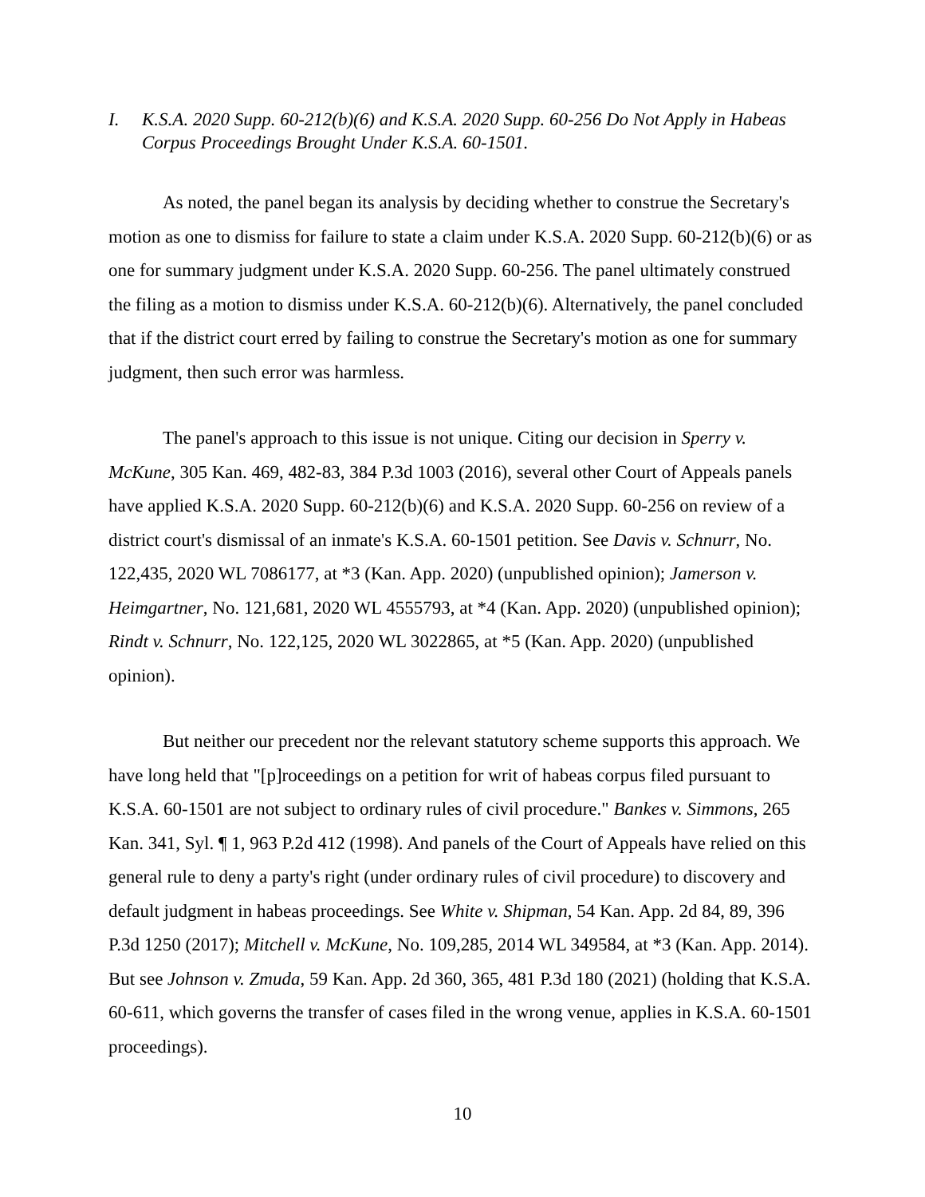I. K.S.A. 2020 Supp. 60-212(b)(6) and K.S.A. 2020 Supp. 60-256 Do Not Apply in Habeas Corpus Proceedings Brought Under K.S.A. 60-1501.
As noted, the panel began its analysis by deciding whether to construe the Secretary's motion as one to dismiss for failure to state a claim under K.S.A. 2020 Supp. 60-212(b)(6) or as one for summary judgment under K.S.A. 2020 Supp. 60-256. The panel ultimately construed the filing as a motion to dismiss under K.S.A. 60-212(b)(6). Alternatively, the panel concluded that if the district court erred by failing to construe the Secretary's motion as one for summary judgment, then such error was harmless.
The panel's approach to this issue is not unique. Citing our decision in Sperry v. McKune, 305 Kan. 469, 482-83, 384 P.3d 1003 (2016), several other Court of Appeals panels have applied K.S.A. 2020 Supp. 60-212(b)(6) and K.S.A. 2020 Supp. 60-256 on review of a district court's dismissal of an inmate's K.S.A. 60-1501 petition. See Davis v. Schnurr, No. 122,435, 2020 WL 7086177, at *3 (Kan. App. 2020) (unpublished opinion); Jamerson v. Heimgartner, No. 121,681, 2020 WL 4555793, at *4 (Kan. App. 2020) (unpublished opinion); Rindt v. Schnurr, No. 122,125, 2020 WL 3022865, at *5 (Kan. App. 2020) (unpublished opinion).
But neither our precedent nor the relevant statutory scheme supports this approach. We have long held that "[p]roceedings on a petition for writ of habeas corpus filed pursuant to K.S.A. 60-1501 are not subject to ordinary rules of civil procedure." Bankes v. Simmons, 265 Kan. 341, Syl. ¶ 1, 963 P.2d 412 (1998). And panels of the Court of Appeals have relied on this general rule to deny a party's right (under ordinary rules of civil procedure) to discovery and default judgment in habeas proceedings. See White v. Shipman, 54 Kan. App. 2d 84, 89, 396 P.3d 1250 (2017); Mitchell v. McKune, No. 109,285, 2014 WL 349584, at *3 (Kan. App. 2014). But see Johnson v. Zmuda, 59 Kan. App. 2d 360, 365, 481 P.3d 180 (2021) (holding that K.S.A. 60-611, which governs the transfer of cases filed in the wrong venue, applies in K.S.A. 60-1501 proceedings).
10